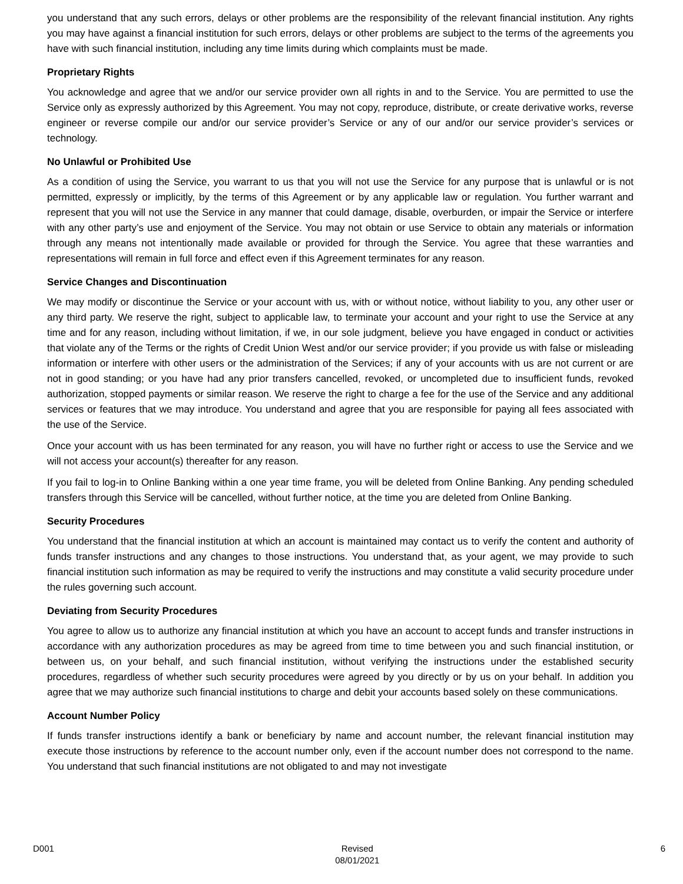you understand that any such errors, delays or other problems are the responsibility of the relevant financial institution. Any rights you may have against a financial institution for such errors, delays or other problems are subject to the terms of the agreements you have with such financial institution, including any time limits during which complaints must be made.
Proprietary Rights
You acknowledge and agree that we and/or our service provider own all rights in and to the Service. You are permitted to use the Service only as expressly authorized by this Agreement. You may not copy, reproduce, distribute, or create derivative works, reverse engineer or reverse compile our and/or our service provider’s Service or any of our and/or our service provider’s services or technology.
No Unlawful or Prohibited Use
As a condition of using the Service, you warrant to us that you will not use the Service for any purpose that is unlawful or is not permitted, expressly or implicitly, by the terms of this Agreement or by any applicable law or regulation. You further warrant and represent that you will not use the Service in any manner that could damage, disable, overburden, or impair the Service or interfere with any other party’s use and enjoyment of the Service. You may not obtain or use Service to obtain any materials or information through any means not intentionally made available or provided for through the Service. You agree that these warranties and representations will remain in full force and effect even if this Agreement terminates for any reason.
Service Changes and Discontinuation
We may modify or discontinue the Service or your account with us, with or without notice, without liability to you, any other user or any third party. We reserve the right, subject to applicable law, to terminate your account and your right to use the Service at any time and for any reason, including without limitation, if we, in our sole judgment, believe you have engaged in conduct or activities that violate any of the Terms or the rights of Credit Union West and/or our service provider; if you provide us with false or misleading information or interfere with other users or the administration of the Services; if any of your accounts with us are not current or are not in good standing; or you have had any prior transfers cancelled, revoked, or uncompleted due to insufficient funds, revoked authorization, stopped payments or similar reason. We reserve the right to charge a fee for the use of the Service and any additional services or features that we may introduce. You understand and agree that you are responsible for paying all fees associated with the use of the Service.
Once your account with us has been terminated for any reason, you will have no further right or access to use the Service and we will not access your account(s) thereafter for any reason.
If you fail to log-in to Online Banking within a one year time frame, you will be deleted from Online Banking. Any pending scheduled transfers through this Service will be cancelled, without further notice, at the time you are deleted from Online Banking.
Security Procedures
You understand that the financial institution at which an account is maintained may contact us to verify the content and authority of funds transfer instructions and any changes to those instructions. You understand that, as your agent, we may provide to such financial institution such information as may be required to verify the instructions and may constitute a valid security procedure under the rules governing such account.
Deviating from Security Procedures
You agree to allow us to authorize any financial institution at which you have an account to accept funds and transfer instructions in accordance with any authorization procedures as may be agreed from time to time between you and such financial institution, or between us, on your behalf, and such financial institution, without verifying the instructions under the established security procedures, regardless of whether such security procedures were agreed by you directly or by us on your behalf. In addition you agree that we may authorize such financial institutions to charge and debit your accounts based solely on these communications.
Account Number Policy
If funds transfer instructions identify a bank or beneficiary by name and account number, the relevant financial institution may execute those instructions by reference to the account number only, even if the account number does not correspond to the name. You understand that such financial institutions are not obligated to and may not investigate
D001 Revised
08/01/2021 6